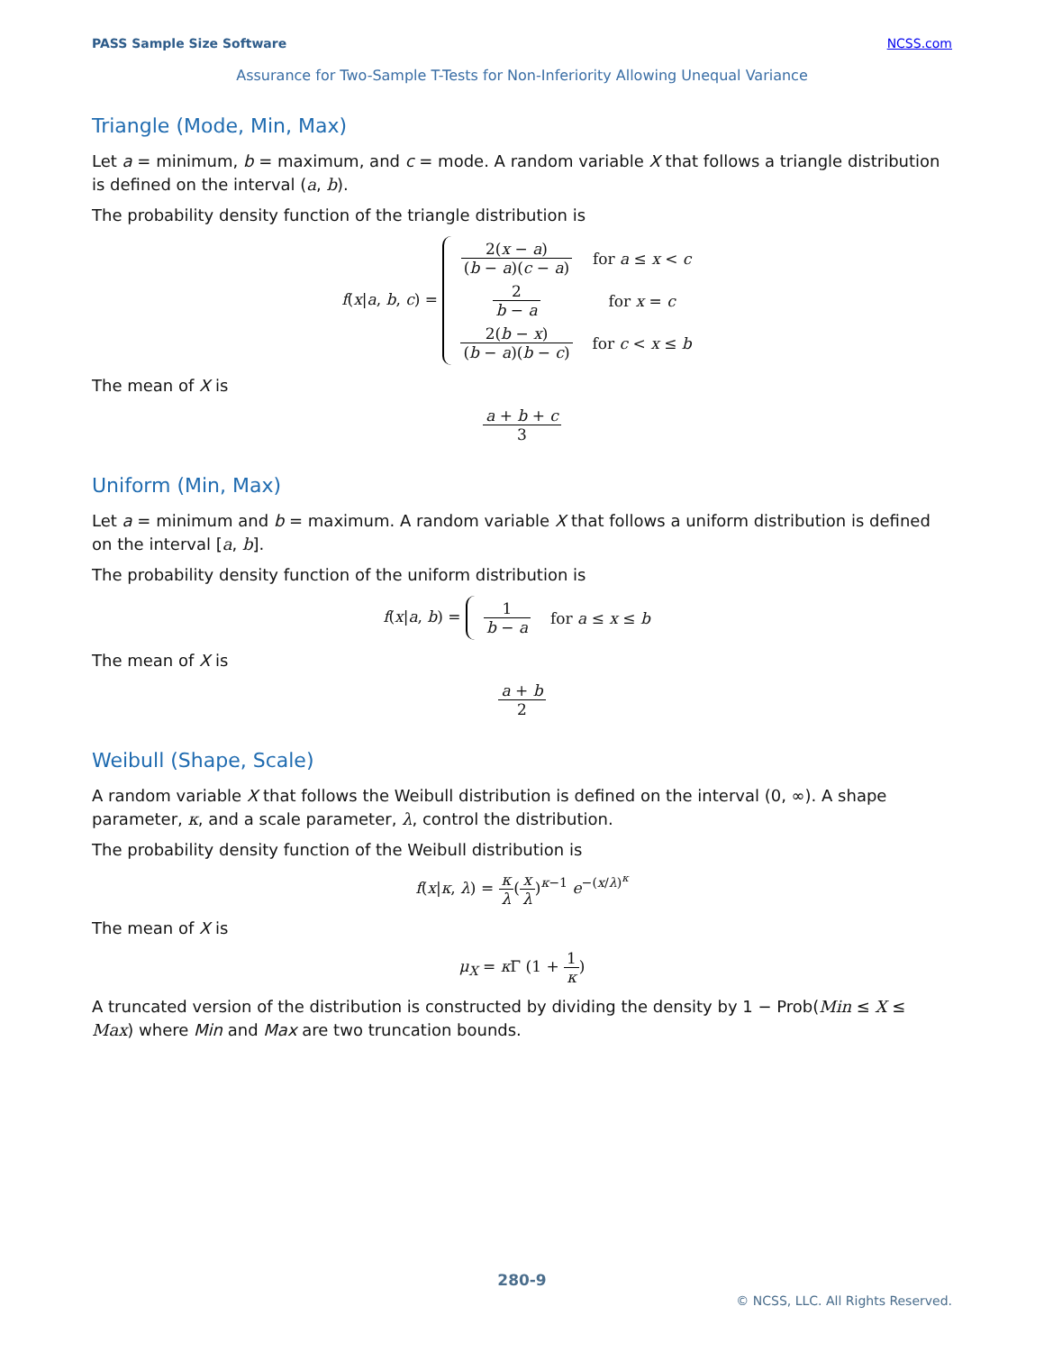PASS Sample Size Software NCSS.com
Assurance for Two-Sample T-Tests for Non-Inferiority Allowing Unequal Variance
Triangle (Mode, Min, Max)
Let a = minimum, b = maximum, and c = mode. A random variable X that follows a triangle distribution is defined on the interval (a, b).
The probability density function of the triangle distribution is
f(x|a, b, c) =
| 2( x − a ) ( b − a )( c − a ) | for a ≤ x < c |
| 2 b − a | for x = c |
| 2( b − x ) ( b − a )( b − c ) | for c < x ≤ b |
The mean of X is
a + b + c 3
Uniform (Min, Max)
Let a = minimum and b = maximum. A random variable X that follows a uniform distribution is defined on the interval [a, b].
The probability density function of the uniform distribution is
f(x|a, b) =
| 1 b − a | for a ≤ x ≤ b |
The mean of X is
a + b 2
Weibull (Shape, Scale)
A random variable X that follows the Weibull distribution is defined on the interval (0, ∞). A shape parameter, κ, and a scale parameter, λ, control the distribution.
The probability density function of the Weibull distribution is
f(x|κ, λ) =
κ λ
(
x λ
)<sup>κ−1</sup> e<sup>−(x/λ)<sup>κ</sup></sup>
The mean of X is
μ<sub>X</sub> = κ Γ (1 +
1 κ
)
A truncated version of the distribution is constructed by dividing the density by 1 − Prob(Min ≤ X ≤ Max) where Min and Max are two truncation bounds.
280-9
© NCSS, LLC. All Rights Reserved.